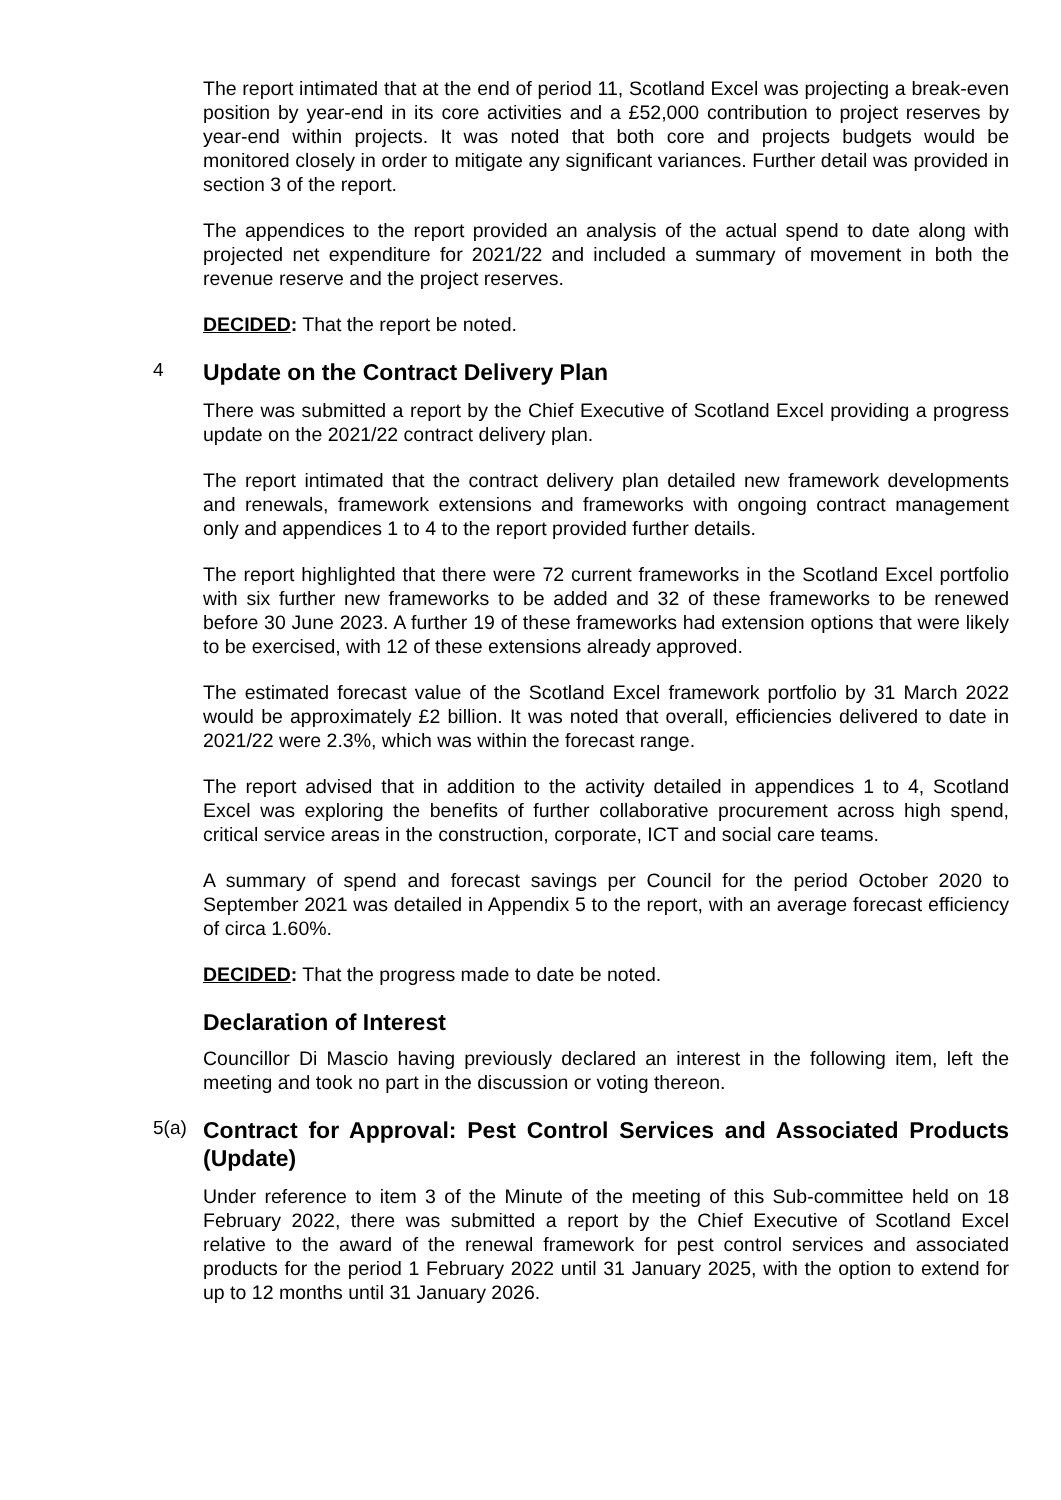The report intimated that at the end of period 11, Scotland Excel was projecting a break-even position by year-end in its core activities and a £52,000 contribution to project reserves by year-end within projects. It was noted that both core and projects budgets would be monitored closely in order to mitigate any significant variances. Further detail was provided in section 3 of the report.
The appendices to the report provided an analysis of the actual spend to date along with projected net expenditure for 2021/22 and included a summary of movement in both the revenue reserve and the project reserves.
DECIDED: That the report be noted.
4
Update on the Contract Delivery Plan
There was submitted a report by the Chief Executive of Scotland Excel providing a progress update on the 2021/22 contract delivery plan.
The report intimated that the contract delivery plan detailed new framework developments and renewals, framework extensions and frameworks with ongoing contract management only and appendices 1 to 4 to the report provided further details.
The report highlighted that there were 72 current frameworks in the Scotland Excel portfolio with six further new frameworks to be added and 32 of these frameworks to be renewed before 30 June 2023. A further 19 of these frameworks had extension options that were likely to be exercised, with 12 of these extensions already approved.
The estimated forecast value of the Scotland Excel framework portfolio by 31 March 2022 would be approximately £2 billion. It was noted that overall, efficiencies delivered to date in 2021/22 were 2.3%, which was within the forecast range.
The report advised that in addition to the activity detailed in appendices 1 to 4, Scotland Excel was exploring the benefits of further collaborative procurement across high spend, critical service areas in the construction, corporate, ICT and social care teams.
A summary of spend and forecast savings per Council for the period October 2020 to September 2021 was detailed in Appendix 5 to the report, with an average forecast efficiency of circa 1.60%.
DECIDED: That the progress made to date be noted.
Declaration of Interest
Councillor Di Mascio having previously declared an interest in the following item, left the meeting and took no part in the discussion or voting thereon.
5(a)
Contract for Approval: Pest Control Services and Associated Products (Update)
Under reference to item 3 of the Minute of the meeting of this Sub-committee held on 18 February 2022, there was submitted a report by the Chief Executive of Scotland Excel relative to the award of the renewal framework for pest control services and associated products for the period 1 February 2022 until 31 January 2025, with the option to extend for up to 12 months until 31 January 2026.